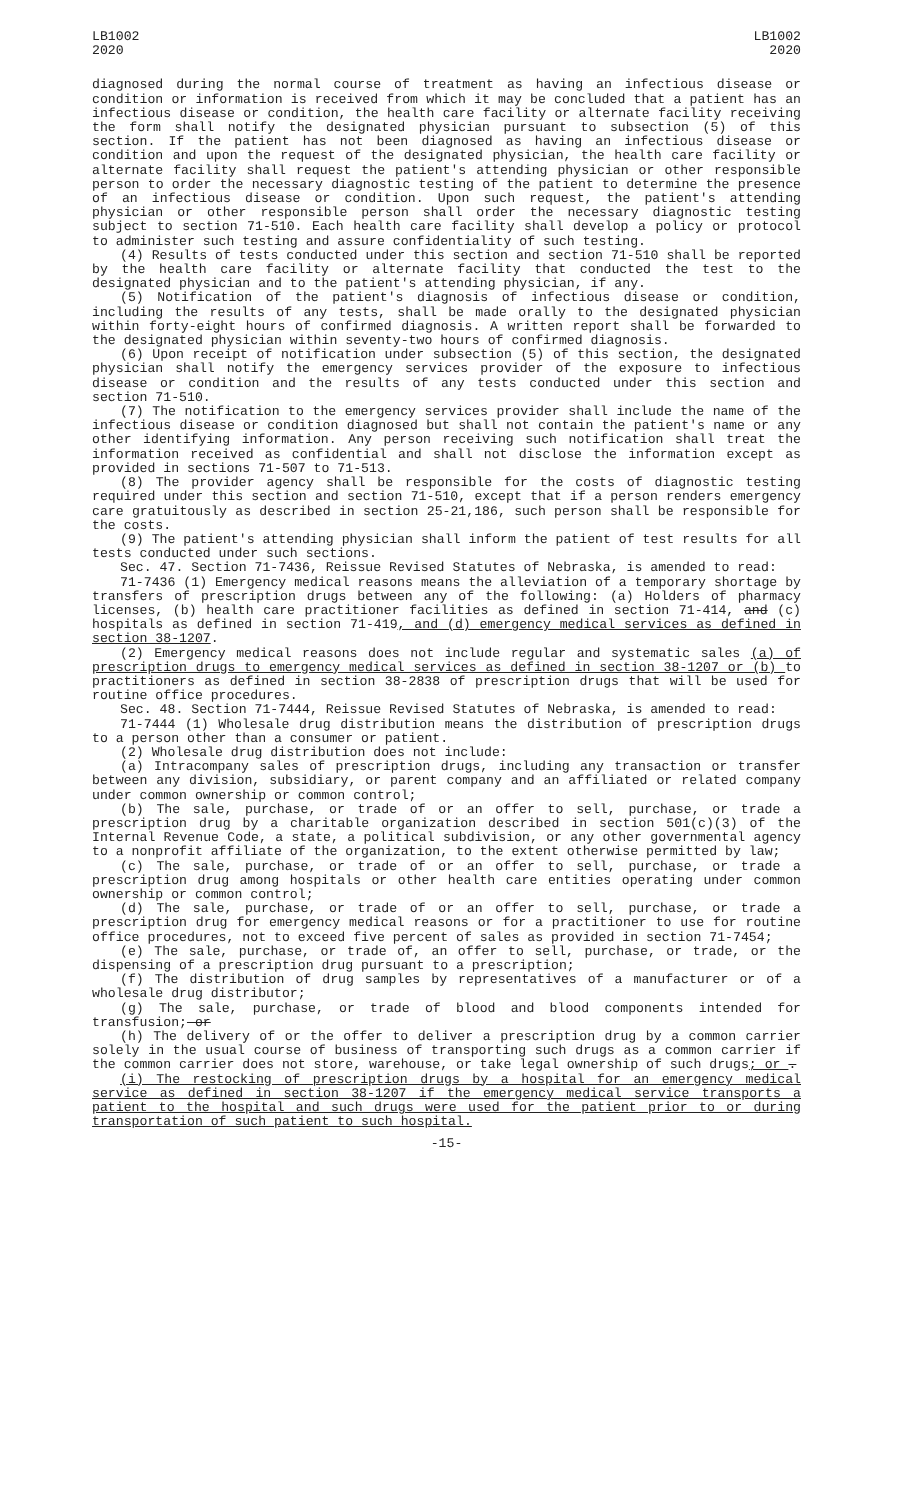LB1002
2020
LB1002
2020
diagnosed during the normal course of treatment as having an infectious disease or condition or information is received from which it may be concluded that a patient has an infectious disease or condition, the health care facility or alternate facility receiving the form shall notify the designated physician pursuant to subsection (5) of this section. If the patient has not been diagnosed as having an infectious disease or condition and upon the request of the designated physician, the health care facility or alternate facility shall request the patient's attending physician or other responsible person to order the necessary diagnostic testing of the patient to determine the presence of an infectious disease or condition. Upon such request, the patient's attending physician or other responsible person shall order the necessary diagnostic testing subject to section 71-510. Each health care facility shall develop a policy or protocol to administer such testing and assure confidentiality of such testing.
(4) Results of tests conducted under this section and section 71-510 shall be reported by the health care facility or alternate facility that conducted the test to the designated physician and to the patient's attending physician, if any.
(5) Notification of the patient's diagnosis of infectious disease or condition, including the results of any tests, shall be made orally to the designated physician within forty-eight hours of confirmed diagnosis. A written report shall be forwarded to the designated physician within seventy-two hours of confirmed diagnosis.
(6) Upon receipt of notification under subsection (5) of this section, the designated physician shall notify the emergency services provider of the exposure to infectious disease or condition and the results of any tests conducted under this section and section 71-510.
(7) The notification to the emergency services provider shall include the name of the infectious disease or condition diagnosed but shall not contain the patient's name or any other identifying information. Any person receiving such notification shall treat the information received as confidential and shall not disclose the information except as provided in sections 71-507 to 71-513.
(8) The provider agency shall be responsible for the costs of diagnostic testing required under this section and section 71-510, except that if a person renders emergency care gratuitously as described in section 25-21,186, such person shall be responsible for the costs.
(9) The patient's attending physician shall inform the patient of test results for all tests conducted under such sections.
Sec. 47. Section 71-7436, Reissue Revised Statutes of Nebraska, is amended to read:
71-7436 (1) Emergency medical reasons means the alleviation of a temporary shortage by transfers of prescription drugs between any of the following: (a) Holders of pharmacy licenses, (b) health care practitioner facilities as defined in section 71-414, and (c) hospitals as defined in section 71-419, and (d) emergency medical services as defined in section 38-1207.
(2) Emergency medical reasons does not include regular and systematic sales (a) of prescription drugs to emergency medical services as defined in section 38-1207 or (b) to practitioners as defined in section 38-2838 of prescription drugs that will be used for routine office procedures.
Sec. 48. Section 71-7444, Reissue Revised Statutes of Nebraska, is amended to read:
71-7444 (1) Wholesale drug distribution means the distribution of prescription drugs to a person other than a consumer or patient.
(2) Wholesale drug distribution does not include:
(a) Intracompany sales of prescription drugs, including any transaction or transfer between any division, subsidiary, or parent company and an affiliated or related company under common ownership or common control;
(b) The sale, purchase, or trade of or an offer to sell, purchase, or trade a prescription drug by a charitable organization described in section 501(c)(3) of the Internal Revenue Code, a state, a political subdivision, or any other governmental agency to a nonprofit affiliate of the organization, to the extent otherwise permitted by law;
(c) The sale, purchase, or trade of or an offer to sell, purchase, or trade a prescription drug among hospitals or other health care entities operating under common ownership or common control;
(d) The sale, purchase, or trade of or an offer to sell, purchase, or trade a prescription drug for emergency medical reasons or for a practitioner to use for routine office procedures, not to exceed five percent of sales as provided in section 71-7454;
(e) The sale, purchase, or trade of, an offer to sell, purchase, or trade, or the dispensing of a prescription drug pursuant to a prescription;
(f) The distribution of drug samples by representatives of a manufacturer or of a wholesale drug distributor;
(g) The sale, purchase, or trade of blood and blood components intended for transfusion; or
(h) The delivery of or the offer to deliver a prescription drug by a common carrier solely in the usual course of business of transporting such drugs as a common carrier if the common carrier does not store, warehouse, or take legal ownership of such drugs; or .
(i) The restocking of prescription drugs by a hospital for an emergency medical service as defined in section 38-1207 if the emergency medical service transports a patient to the hospital and such drugs were used for the patient prior to or during transportation of such patient to such hospital.
-15-